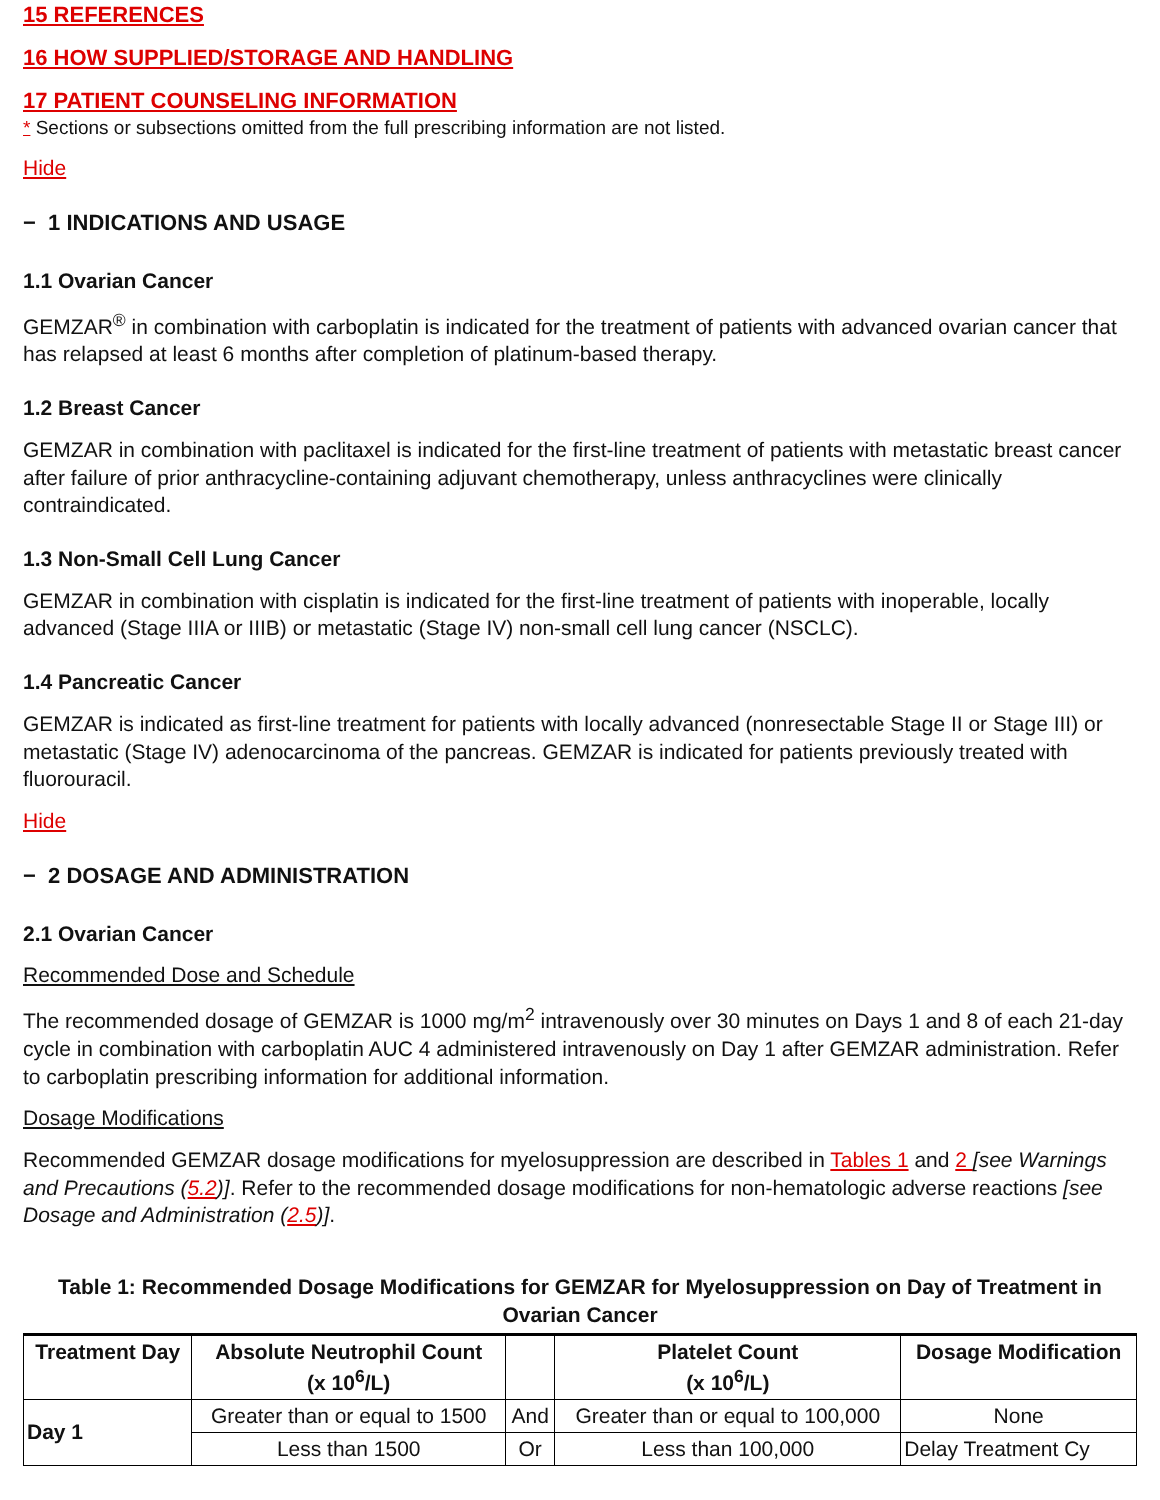15 REFERENCES
16 HOW SUPPLIED/STORAGE AND HANDLING
17 PATIENT COUNSELING INFORMATION
* Sections or subsections omitted from the full prescribing information are not listed.
Hide
− 1 INDICATIONS AND USAGE
1.1 Ovarian Cancer
GEMZAR<sup>®</sup> in combination with carboplatin is indicated for the treatment of patients with advanced ovarian cancer that has relapsed at least 6 months after completion of platinum-based therapy.
1.2 Breast Cancer
GEMZAR in combination with paclitaxel is indicated for the first-line treatment of patients with metastatic breast cancer after failure of prior anthracycline-containing adjuvant chemotherapy, unless anthracyclines were clinically contraindicated.
1.3 Non-Small Cell Lung Cancer
GEMZAR in combination with cisplatin is indicated for the first-line treatment of patients with inoperable, locally advanced (Stage IIIA or IIIB) or metastatic (Stage IV) non-small cell lung cancer (NSCLC).
1.4 Pancreatic Cancer
GEMZAR is indicated as first-line treatment for patients with locally advanced (nonresectable Stage II or Stage III) or metastatic (Stage IV) adenocarcinoma of the pancreas. GEMZAR is indicated for patients previously treated with fluorouracil.
Hide
− 2 DOSAGE AND ADMINISTRATION
2.1 Ovarian Cancer
Recommended Dose and Schedule
The recommended dosage of GEMZAR is 1000 mg/m<sup>2</sup> intravenously over 30 minutes on Days 1 and 8 of each 21-day cycle in combination with carboplatin AUC 4 administered intravenously on Day 1 after GEMZAR administration. Refer to carboplatin prescribing information for additional information.
Dosage Modifications
Recommended GEMZAR dosage modifications for myelosuppression are described in Tables 1 and 2 [see Warnings and Precautions (5.2)]. Refer to the recommended dosage modifications for non-hematologic adverse reactions [see Dosage and Administration (2.5)].
Table 1: Recommended Dosage Modifications for GEMZAR for Myelosuppression on Day of Treatment in Ovarian Cancer
| Treatment Day | Absolute Neutrophil Count (x 10<sup>6</sup>/L) | | Platelet Count (x 10<sup>6</sup>/L) | Dosage Modification |
| --- | --- | --- | --- | --- |
| Day 1 | Greater than or equal to 1500 | And | Greater than or equal to 100,000 | None |
| | Less than 1500 | Or | Less than 100,000 | Delay Treatment Cy |